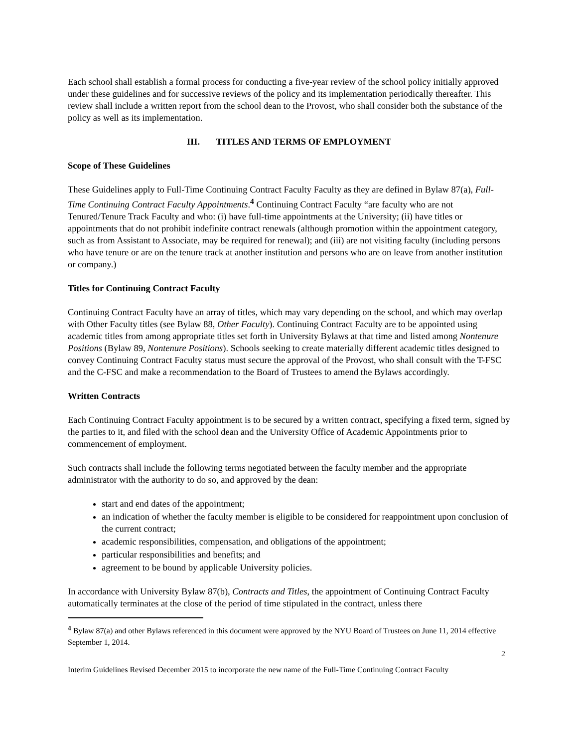Each school shall establish a formal process for conducting a five-year review of the school policy initially approved under these guidelines and for successive reviews of the policy and its implementation periodically thereafter. This review shall include a written report from the school dean to the Provost, who shall consider both the substance of the policy as well as its implementation.
III. TITLES AND TERMS OF EMPLOYMENT
Scope of These Guidelines
These Guidelines apply to Full-Time Continuing Contract Faculty Faculty as they are defined in Bylaw 87(a), Full-Time Continuing Contract Faculty Appointments.<sup>4</sup> Continuing Contract Faculty “are faculty who are not Tenured/Tenure Track Faculty and who: (i) have full-time appointments at the University; (ii) have titles or appointments that do not prohibit indefinite contract renewals (although promotion within the appointment category, such as from Assistant to Associate, may be required for renewal); and (iii) are not visiting faculty (including persons who have tenure or are on the tenure track at another institution and persons who are on leave from another institution or company.)
Titles for Continuing Contract Faculty
Continuing Contract Faculty have an array of titles, which may vary depending on the school, and which may overlap with Other Faculty titles (see Bylaw 88, Other Faculty). Continuing Contract Faculty are to be appointed using academic titles from among appropriate titles set forth in University Bylaws at that time and listed among Nontenure Positions (Bylaw 89, Nontenure Positions). Schools seeking to create materially different academic titles designed to convey Continuing Contract Faculty status must secure the approval of the Provost, who shall consult with the T-FSC and the C-FSC and make a recommendation to the Board of Trustees to amend the Bylaws accordingly.
Written Contracts
Each Continuing Contract Faculty appointment is to be secured by a written contract, specifying a fixed term, signed by the parties to it, and filed with the school dean and the University Office of Academic Appointments prior to commencement of employment.
Such contracts shall include the following terms negotiated between the faculty member and the appropriate administrator with the authority to do so, and approved by the dean:
start and end dates of the appointment;
an indication of whether the faculty member is eligible to be considered for reappointment upon conclusion of the current contract;
academic responsibilities, compensation, and obligations of the appointment;
particular responsibilities and benefits; and
agreement to be bound by applicable University policies.
In accordance with University Bylaw 87(b), Contracts and Titles, the appointment of Continuing Contract Faculty automatically terminates at the close of the period of time stipulated in the contract, unless there
<sup>4</sup> Bylaw 87(a) and other Bylaws referenced in this document were approved by the NYU Board of Trustees on June 11, 2014 effective September 1, 2014.
2
Interim Guidelines Revised December 2015 to incorporate the new name of the Full-Time Continuing Contract Faculty